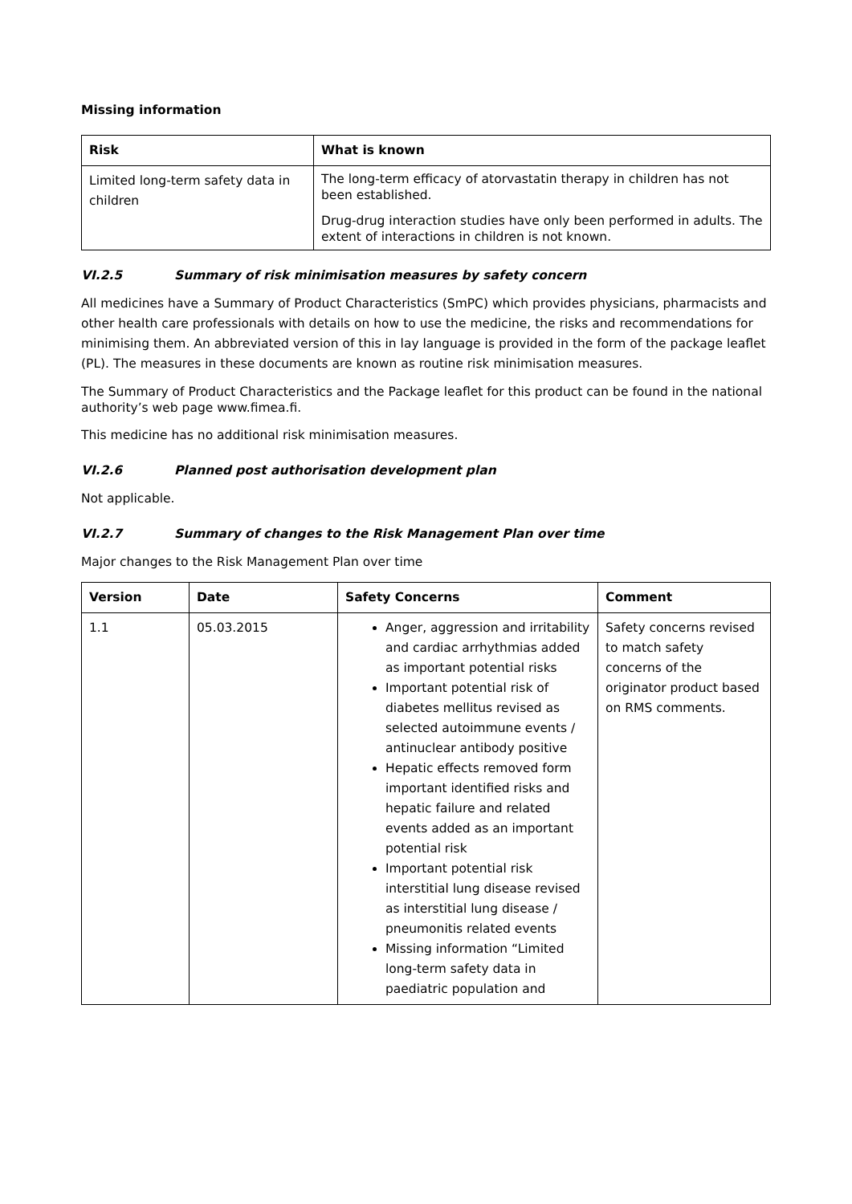Missing information
| Risk | What is known |
| --- | --- |
| Limited long-term safety data in children | The long-term efficacy of atorvastatin therapy in children has not been established. Drug-drug interaction studies have only been performed in adults. The extent of interactions in children is not known. |
VI.2.5 Summary of risk minimisation measures by safety concern
All medicines have a Summary of Product Characteristics (SmPC) which provides physicians, pharmacists and other health care professionals with details on how to use the medicine, the risks and recommendations for minimising them. An abbreviated version of this in lay language is provided in the form of the package leaflet (PL). The measures in these documents are known as routine risk minimisation measures.
The Summary of Product Characteristics and the Package leaflet for this product can be found in the national authority’s web page www.fimea.fi.
This medicine has no additional risk minimisation measures.
VI.2.6 Planned post authorisation development plan
Not applicable.
VI.2.7 Summary of changes to the Risk Management Plan over time
Major changes to the Risk Management Plan over time
| Version | Date | Safety Concerns | Comment |
| --- | --- | --- | --- |
| 1.1 | 05.03.2015 | Anger, aggression and irritability and cardiac arrhythmias added as important potential risks Important potential risk of diabetes mellitus revised as selected autoimmune events / antinuclear antibody positive Hepatic effects removed form important identified risks and hepatic failure and related events added as an important potential risk Important potential risk interstitial lung disease revised as interstitial lung disease / pneumonitis related events Missing information “Limited long-term safety data in paediatric population and | Safety concerns revised to match safety concerns of the originator product based on RMS comments. |